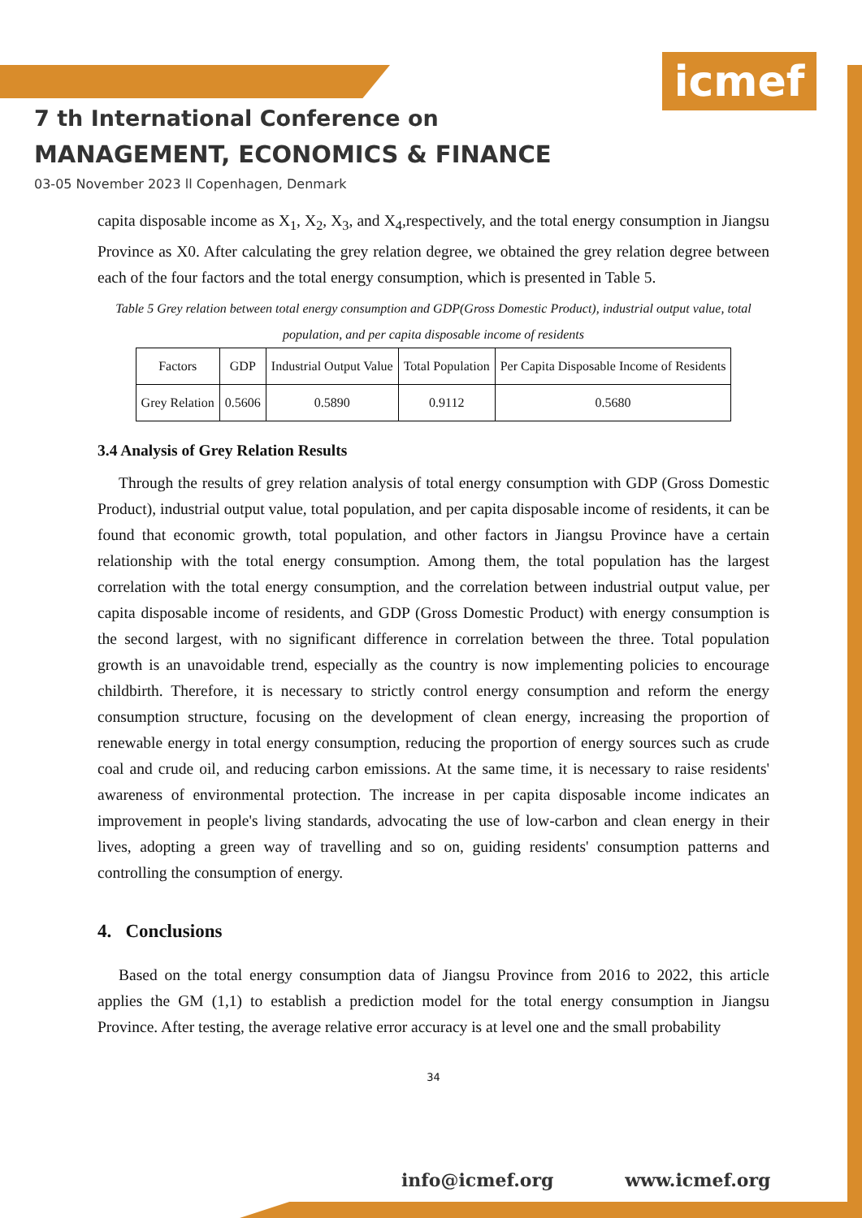icmef
7 th International Conference on
MANAGEMENT, ECONOMICS & FINANCE
03-05 November 2023 ll Copenhagen, Denmark
capita disposable income as X<sub>1</sub>, X<sub>2</sub>, X<sub>3</sub>, and X<sub>4</sub>,respectively, and the total energy consumption in Jiangsu Province as X0. After calculating the grey relation degree, we obtained the grey relation degree between each of the four factors and the total energy consumption, which is presented in Table 5.
Table 5 Grey relation between total energy consumption and GDP(Gross Domestic Product), industrial output value, total population, and per capita disposable income of residents
| Factors | GDP | Industrial Output Value | Total Population | Per Capita Disposable Income of Residents |
| Grey Relation | 0.5606 | 0.5890 | 0.9112 | 0.5680 |
3.4 Analysis of Grey Relation Results
Through the results of grey relation analysis of total energy consumption with GDP (Gross Domestic Product), industrial output value, total population, and per capita disposable income of residents, it can be found that economic growth, total population, and other factors in Jiangsu Province have a certain relationship with the total energy consumption. Among them, the total population has the largest correlation with the total energy consumption, and the correlation between industrial output value, per capita disposable income of residents, and GDP (Gross Domestic Product) with energy consumption is the second largest, with no significant difference in correlation between the three. Total population growth is an unavoidable trend, especially as the country is now implementing policies to encourage childbirth. Therefore, it is necessary to strictly control energy consumption and reform the energy consumption structure, focusing on the development of clean energy, increasing the proportion of renewable energy in total energy consumption, reducing the proportion of energy sources such as crude coal and crude oil, and reducing carbon emissions. At the same time, it is necessary to raise residents' awareness of environmental protection. The increase in per capita disposable income indicates an improvement in people's living standards, advocating the use of low-carbon and clean energy in their lives, adopting a green way of travelling and so on, guiding residents' consumption patterns and controlling the consumption of energy.
4. Conclusions
Based on the total energy consumption data of Jiangsu Province from 2016 to 2022, this article applies the GM (1,1) to establish a prediction model for the total energy consumption in Jiangsu Province. After testing, the average relative error accuracy is at level one and the small probability
34
info@icmef.org www.icmef.org